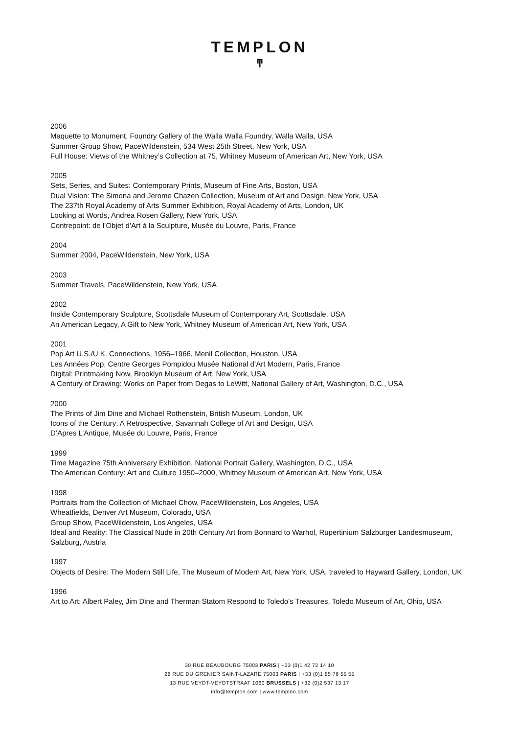TEMPLON
ͳ
2006
Maquette to Monument, Foundry Gallery of the Walla Walla Foundry, Walla Walla, USA
Summer Group Show, PaceWildenstein, 534 West 25th Street, New York, USA
Full House: Views of the Whitney’s Collection at 75, Whitney Museum of American Art, New York, USA
2005
Sets, Series, and Suites: Contemporary Prints, Museum of Fine Arts, Boston, USA
Dual Vision: The Simona and Jerome Chazen Collection, Museum of Art and Design, New York, USA
The 237th Royal Academy of Arts Summer Exhibition, Royal Academy of Arts, London, UK
Looking at Words, Andrea Rosen Gallery, New York, USA
Contrepoint: de l’Objet d’Art à la Sculpture, Musée du Louvre, Paris, France
2004
Summer 2004, PaceWildenstein, New York, USA
2003
Summer Travels, PaceWildenstein, New York, USA
2002
Inside Contemporary Sculpture, Scottsdale Museum of Contemporary Art, Scottsdale, USA
An American Legacy, A Gift to New York, Whitney Museum of American Art, New York, USA
2001
Pop Art U.S./U.K. Connections, 1956–1966, Menil Collection, Houston, USA
Les Années Pop, Centre Georges Pompidou Musée National d’Art Modern, Paris, France
Digital: Printmaking Now, Brooklyn Museum of Art, New York, USA
A Century of Drawing: Works on Paper from Degas to LeWitt, National Gallery of Art, Washington, D.C., USA
2000
The Prints of Jim Dine and Michael Rothenstein, British Museum, London, UK
Icons of the Century: A Retrospective, Savannah College of Art and Design, USA
D’Apres L’Antique, Musée du Louvre, Paris, France
1999
Time Magazine 75th Anniversary Exhibition, National Portrait Gallery, Washington, D.C., USA
The American Century: Art and Culture 1950–2000, Whitney Museum of American Art, New York, USA
1998
Portraits from the Collection of Michael Chow, PaceWildenstein, Los Angeles, USA
Wheatfields, Denver Art Museum, Colorado, USA
Group Show, PaceWildenstein, Los Angeles, USA
Ideal and Reality: The Classical Nude in 20th Century Art from Bonnard to Warhol, Rupertinium Salzburger Landesmuseum, Salzburg, Austria
1997
Objects of Desire: The Modern Still Life, The Museum of Modern Art, New York, USA, traveled to Hayward Gallery, London, UK
1996
Art to Art: Albert Paley, Jim Dine and Therman Statom Respond to Toledo’s Treasures, Toledo Museum of Art, Ohio, USA
30 RUE BEAUBOURG 75003 PARIS | +33 (0)1 42 72 14 10
28 RUE DU GRENIER SAINT-LAZARE 75003 PARIS | +33 (0)1 85 76 55 55
13 RUE VEYDT-VEYDTSTRAAT 1060 BRUSSELS | +32 (0)2 537 13 17
info@templon.com | www.templon.com